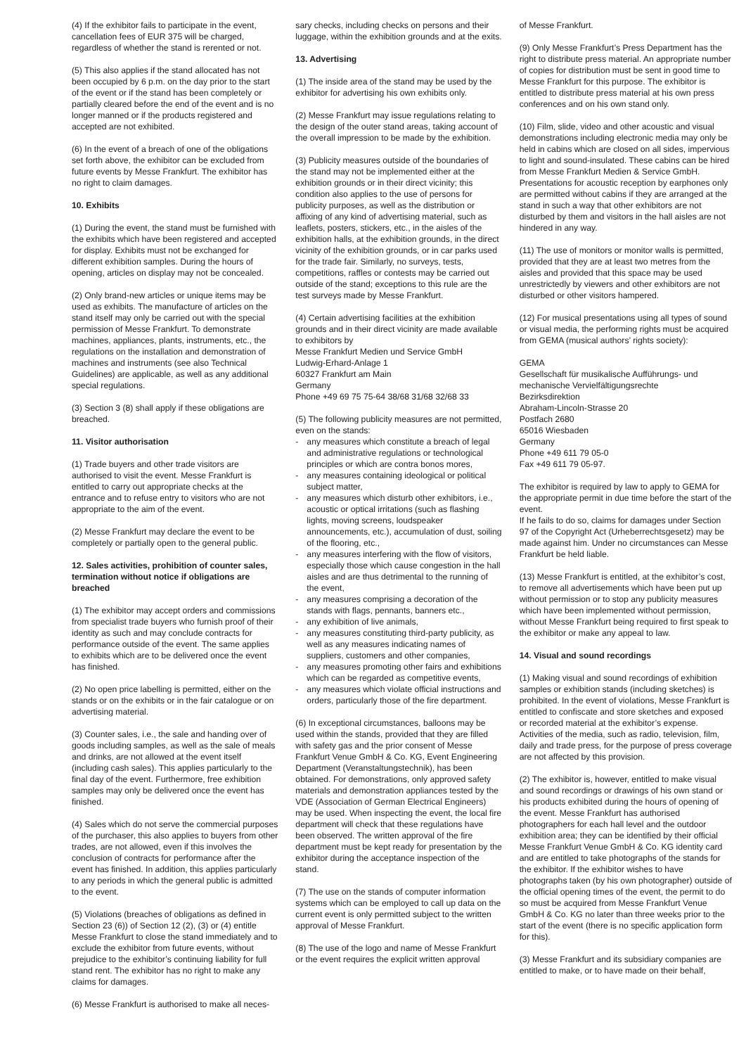(4) If the exhibitor fails to participate in the event, cancellation fees of EUR 375 will be charged, regardless of whether the stand is rerented or not.
(5) This also applies if the stand allocated has not been occupied by 6 p.m. on the day prior to the start of the event or if the stand has been completely or partially cleared before the end of the event and is no longer manned or if the products registered and accepted are not exhibited.
(6) In the event of a breach of one of the obligations set forth above, the exhibitor can be excluded from future events by Messe Frankfurt. The exhibitor has no right to claim damages.
10. Exhibits
(1) During the event, the stand must be furnished with the exhibits which have been registered and accepted for display. Exhibits must not be exchanged for different exhibition samples. During the hours of opening, articles on display may not be concealed.
(2) Only brand-new articles or unique items may be used as exhibits. The manufacture of articles on the stand itself may only be carried out with the special permission of Messe Frankfurt. To demonstrate machines, appliances, plants, instruments, etc., the regulations on the installation and demonstration of machines and instruments (see also Technical Guidelines) are applicable, as well as any additional special regulations.
(3) Section 3 (8) shall apply if these obligations are breached.
11. Visitor authorisation
(1) Trade buyers and other trade visitors are authorised to visit the event. Messe Frankfurt is entitled to carry out appropriate checks at the entrance and to refuse entry to visitors who are not appropriate to the aim of the event.
(2) Messe Frankfurt may declare the event to be completely or partially open to the general public.
12. Sales activities, prohibition of counter sales, termination without notice if obligations are breached
(1) The exhibitor may accept orders and commissions from specialist trade buyers who furnish proof of their identity as such and may conclude contracts for performance outside of the event. The same applies to exhibits which are to be delivered once the event has finished.
(2) No open price labelling is permitted, either on the stands or on the exhibits or in the fair catalogue or on advertising material.
(3) Counter sales, i.e., the sale and handing over of goods including samples, as well as the sale of meals and drinks, are not allowed at the event itself (including cash sales). This applies particularly to the final day of the event. Furthermore, free exhibition samples may only be delivered once the event has finished.
(4) Sales which do not serve the commercial purposes of the purchaser, this also applies to buyers from other trades, are not allowed, even if this involves the conclusion of contracts for performance after the event has finished. In addition, this applies particularly to any periods in which the general public is admitted to the event.
(5) Violations (breaches of obligations as defined in Section 23 (6)) of Section 12 (2), (3) or (4) entitle Messe Frankfurt to close the stand immediately and to exclude the exhibitor from future events, without prejudice to the exhibitor’s continuing liability for full stand rent. The exhibitor has no right to make any claims for damages.
(6) Messe Frankfurt is authorised to make all neces-
sary checks, including checks on persons and their luggage, within the exhibition grounds and at the exits.
13. Advertising
(1) The inside area of the stand may be used by the exhibitor for advertising his own exhibits only.
(2) Messe Frankfurt may issue regulations relating to the design of the outer stand areas, taking account of the overall impression to be made by the exhibition.
(3) Publicity measures outside of the boundaries of the stand may not be implemented either at the exhibition grounds or in their direct vicinity; this condition also applies to the use of persons for publicity purposes, as well as the distribution or affixing of any kind of advertising material, such as leaflets, posters, stickers, etc., in the aisles of the exhibition halls, at the exhibition grounds, in the direct vicinity of the exhibition grounds, or in car parks used for the trade fair. Similarly, no surveys, tests, competitions, raffles or contests may be carried out outside of the stand; exceptions to this rule are the test surveys made by Messe Frankfurt.
(4) Certain advertising facilities at the exhibition grounds and in their direct vicinity are made available to exhibitors by
Messe Frankfurt Medien und Service GmbH
Ludwig-Erhard-Anlage 1
60327 Frankfurt am Main
Germany
Phone +49 69 75 75-64 38/68 31/68 32/68 33
(5) The following publicity measures are not permitted, even on the stands:
- any measures which constitute a breach of legal and administrative regulations or technological principles or which are contra bonos mores,
- any measures containing ideological or political subject matter,
- any measures which disturb other exhibitors, i.e., acoustic or optical irritations (such as flashing lights, moving screens, loudspeaker announcements, etc.), accumulation of dust, soiling of the flooring, etc.,
- any measures interfering with the flow of visitors, especially those which cause congestion in the hall aisles and are thus detrimental to the running of the event,
- any measures comprising a decoration of the stands with flags, pennants, banners etc.,
- any exhibition of live animals,
- any measures constituting third-party publicity, as well as any measures indicating names of suppliers, customers and other companies,
- any measures promoting other fairs and exhibitions which can be regarded as competitive events,
- any measures which violate official instructions and orders, particularly those of the fire department.
(6) In exceptional circumstances, balloons may be used within the stands, provided that they are filled with safety gas and the prior consent of Messe Frankfurt Venue GmbH & Co. KG, Event Engineering Department (Veranstaltungstechnik), has been obtained. For demonstrations, only approved safety materials and demonstration appliances tested by the VDE (Association of German Electrical Engineers) may be used. When inspecting the event, the local fire department will check that these regulations have been observed. The written approval of the fire department must be kept ready for presentation by the exhibitor during the acceptance inspection of the stand.
(7) The use on the stands of computer information systems which can be employed to call up data on the current event is only permitted subject to the written approval of Messe Frankfurt.
(8) The use of the logo and name of Messe Frankfurt or the event requires the explicit written approval
of Messe Frankfurt.
(9) Only Messe Frankfurt’s Press Department has the right to distribute press material. An appropriate number of copies for distribution must be sent in good time to Messe Frankfurt for this purpose. The exhibitor is entitled to distribute press material at his own press conferences and on his own stand only.
(10) Film, slide, video and other acoustic and visual demonstrations including electronic media may only be held in cabins which are closed on all sides, impervious to light and sound-insulated. These cabins can be hired from Messe Frankfurt Medien & Service GmbH. Presentations for acoustic reception by earphones only are permitted without cabins if they are arranged at the stand in such a way that other exhibitors are not disturbed by them and visitors in the hall aisles are not hindered in any way.
(11) The use of monitors or monitor walls is permitted, provided that they are at least two metres from the aisles and provided that this space may be used unrestrictedly by viewers and other exhibitors are not disturbed or other visitors hampered.
(12) For musical presentations using all types of sound or visual media, the performing rights must be acquired from GEMA (musical authors’ rights society):
GEMA
Gesellschaft für musikalische Aufführungs- und mechanische Vervielfältigungsrechte
Bezirksdirektion
Abraham-Lincoln-Strasse 20
Postfach 2680
65016 Wiesbaden
Germany
Phone +49 611 79 05-0
Fax +49 611 79 05-97.
The exhibitor is required by law to apply to GEMA for the appropriate permit in due time before the start of the event.
If he fails to do so, claims for damages under Section 97 of the Copyright Act (Urheberrechtsgesetz) may be made against him. Under no circumstances can Messe Frankfurt be held liable.
(13) Messe Frankfurt is entitled, at the exhibitor’s cost, to remove all advertisements which have been put up without permission or to stop any publicity measures which have been implemented without permission, without Messe Frankfurt being required to first speak to the exhibitor or make any appeal to law.
14. Visual and sound recordings
(1) Making visual and sound recordings of exhibition samples or exhibition stands (including sketches) is prohibited. In the event of violations, Messe Frankfurt is entitled to confiscate and store sketches and exposed or recorded material at the exhibitor’s expense.
Activities of the media, such as radio, television, film, daily and trade press, for the purpose of press coverage are not affected by this provision.
(2) The exhibitor is, however, entitled to make visual and sound recordings or drawings of his own stand or his products exhibited during the hours of opening of the event. Messe Frankfurt has authorised photographers for each hall level and the outdoor exhibition area; they can be identified by their official Messe Frankfurt Venue GmbH & Co. KG identity card and are entitled to take photographs of the stands for the exhibitor. If the exhibitor wishes to have photographs taken (by his own photographer) outside of the official opening times of the event, the permit to do so must be acquired from Messe Frankfurt Venue GmbH & Co. KG no later than three weeks prior to the start of the event (there is no specific application form for this).
(3) Messe Frankfurt and its subsidiary companies are entitled to make, or to have made on their behalf,